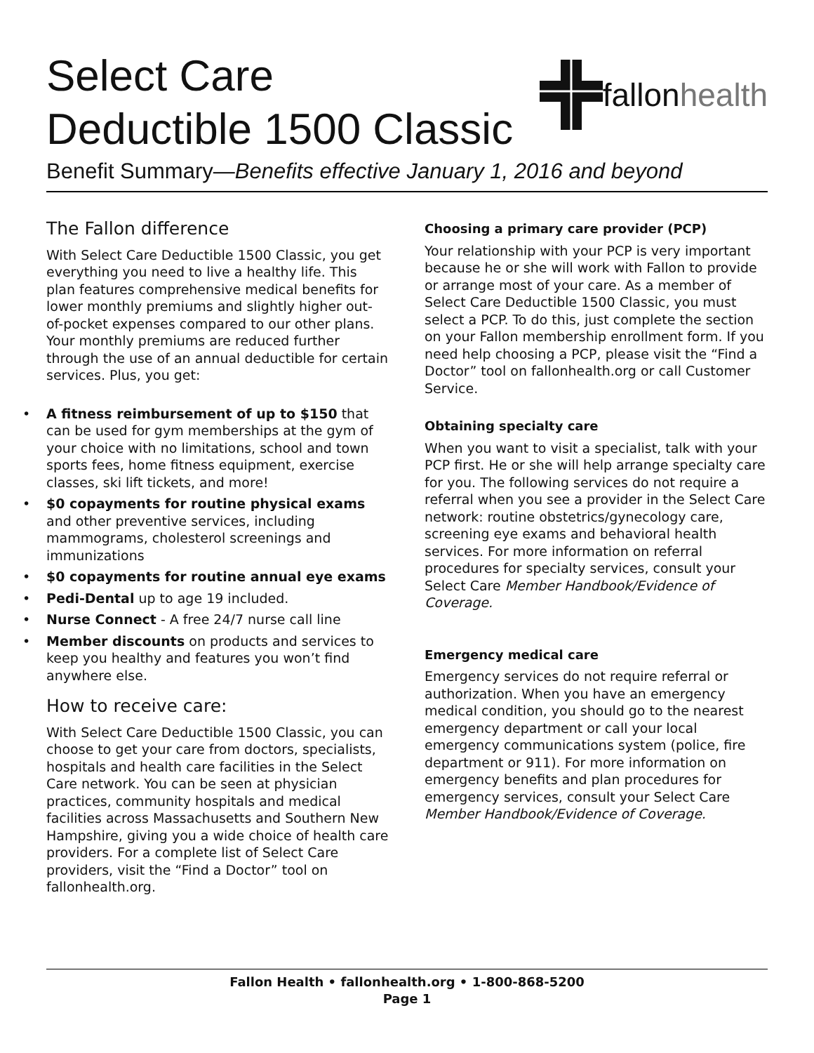Select Care
Deductible 1500 Classic
fallonhealth
Benefit Summary—Benefits effective January 1, 2016 and beyond
The Fallon difference
With Select Care Deductible 1500 Classic, you get everything you need to live a healthy life. This plan features comprehensive medical benefits for lower monthly premiums and slightly higher out-of-pocket expenses compared to our other plans. Your monthly premiums are reduced further through the use of an annual deductible for certain services. Plus, you get:
• A fitness reimbursement of up to $150 that can be used for gym memberships at the gym of your choice with no limitations, school and town sports fees, home fitness equipment, exercise classes, ski lift tickets, and more!
• $0 copayments for routine physical exams and other preventive services, including mammograms, cholesterol screenings and immunizations
• $0 copayments for routine annual eye exams
• Pedi-Dental up to age 19 included.
• Nurse Connect - A free 24/7 nurse call line
• Member discounts on products and services to keep you healthy and features you won’t find anywhere else.
How to receive care:
With Select Care Deductible 1500 Classic, you can choose to get your care from doctors, specialists, hospitals and health care facilities in the Select Care network. You can be seen at physician practices, community hospitals and medical facilities across Massachusetts and Southern New Hampshire, giving you a wide choice of health care providers. For a complete list of Select Care providers, visit the “Find a Doctor” tool on fallonhealth.org.
Choosing a primary care provider (PCP)
Your relationship with your PCP is very important because he or she will work with Fallon to provide or arrange most of your care. As a member of Select Care Deductible 1500 Classic, you must select a PCP. To do this, just complete the section on your Fallon membership enrollment form. If you need help choosing a PCP, please visit the “Find a Doctor” tool on fallonhealth.org or call Customer Service.
Obtaining specialty care
When you want to visit a specialist, talk with your PCP first. He or she will help arrange specialty care for you. The following services do not require a referral when you see a provider in the Select Care network: routine obstetrics/gynecology care, screening eye exams and behavioral health services. For more information on referral procedures for specialty services, consult your Select Care Member Handbook/Evidence of Coverage.
Emergency medical care
Emergency services do not require referral or authorization. When you have an emergency medical condition, you should go to the nearest emergency department or call your local emergency communications system (police, fire department or 911). For more information on emergency benefits and plan procedures for emergency services, consult your Select Care Member Handbook/Evidence of Coverage.
Fallon Health • fallonhealth.org • 1-800-868-5200
Page 1